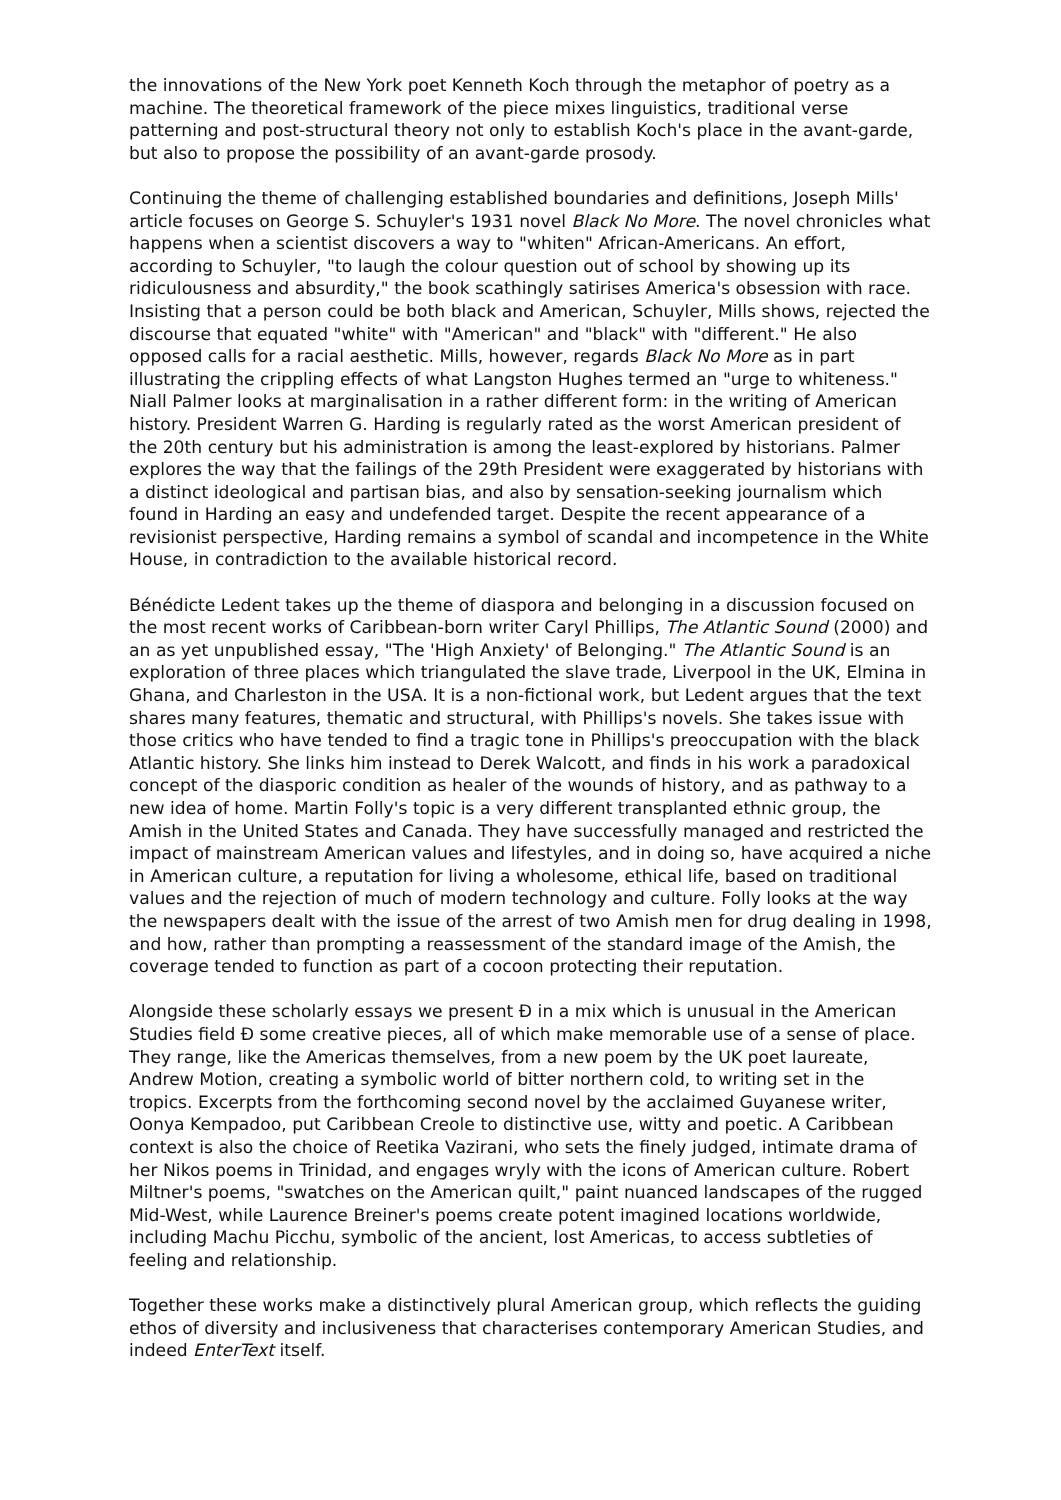the innovations of the New York poet Kenneth Koch through the metaphor of poetry as a machine. The theoretical framework of the piece mixes linguistics, traditional verse patterning and post-structural theory not only to establish Koch's place in the avant-garde, but also to propose the possibility of an avant-garde prosody.
Continuing the theme of challenging established boundaries and definitions, Joseph Mills' article focuses on George S. Schuyler's 1931 novel Black No More. The novel chronicles what happens when a scientist discovers a way to "whiten" African-Americans. An effort, according to Schuyler, "to laugh the colour question out of school by showing up its ridiculousness and absurdity," the book scathingly satirises America's obsession with race. Insisting that a person could be both black and American, Schuyler, Mills shows, rejected the discourse that equated "white" with "American" and "black" with "different." He also opposed calls for a racial aesthetic. Mills, however, regards Black No More as in part illustrating the crippling effects of what Langston Hughes termed an "urge to whiteness." Niall Palmer looks at marginalisation in a rather different form: in the writing of American history. President Warren G. Harding is regularly rated as the worst American president of the 20th century but his administration is among the least-explored by historians. Palmer explores the way that the failings of the 29th President were exaggerated by historians with a distinct ideological and partisan bias, and also by sensation-seeking journalism which found in Harding an easy and undefended target. Despite the recent appearance of a revisionist perspective, Harding remains a symbol of scandal and incompetence in the White House, in contradiction to the available historical record.
Bénédicte Ledent takes up the theme of diaspora and belonging in a discussion focused on the most recent works of Caribbean-born writer Caryl Phillips, The Atlantic Sound (2000) and an as yet unpublished essay, "The 'High Anxiety' of Belonging." The Atlantic Sound is an exploration of three places which triangulated the slave trade, Liverpool in the UK, Elmina in Ghana, and Charleston in the USA. It is a non-fictional work, but Ledent argues that the text shares many features, thematic and structural, with Phillips's novels. She takes issue with those critics who have tended to find a tragic tone in Phillips's preoccupation with the black Atlantic history. She links him instead to Derek Walcott, and finds in his work a paradoxical concept of the diasporic condition as healer of the wounds of history, and as pathway to a new idea of home. Martin Folly's topic is a very different transplanted ethnic group, the Amish in the United States and Canada. They have successfully managed and restricted the impact of mainstream American values and lifestyles, and in doing so, have acquired a niche in American culture, a reputation for living a wholesome, ethical life, based on traditional values and the rejection of much of modern technology and culture. Folly looks at the way the newspapers dealt with the issue of the arrest of two Amish men for drug dealing in 1998, and how, rather than prompting a reassessment of the standard image of the Amish, the coverage tended to function as part of a cocoon protecting their reputation.
Alongside these scholarly essays we present Ð in a mix which is unusual in the American Studies field Ð some creative pieces, all of which make memorable use of a sense of place. They range, like the Americas themselves, from a new poem by the UK poet laureate, Andrew Motion, creating a symbolic world of bitter northern cold, to writing set in the tropics. Excerpts from the forthcoming second novel by the acclaimed Guyanese writer, Oonya Kempadoo, put Caribbean Creole to distinctive use, witty and poetic. A Caribbean context is also the choice of Reetika Vazirani, who sets the finely judged, intimate drama of her Nikos poems in Trinidad, and engages wryly with the icons of American culture. Robert Miltner's poems, "swatches on the American quilt," paint nuanced landscapes of the rugged Mid-West, while Laurence Breiner's poems create potent imagined locations worldwide, including Machu Picchu, symbolic of the ancient, lost Americas, to access subtleties of feeling and relationship.
Together these works make a distinctively plural American group, which reflects the guiding ethos of diversity and inclusiveness that characterises contemporary American Studies, and indeed EnterText itself.